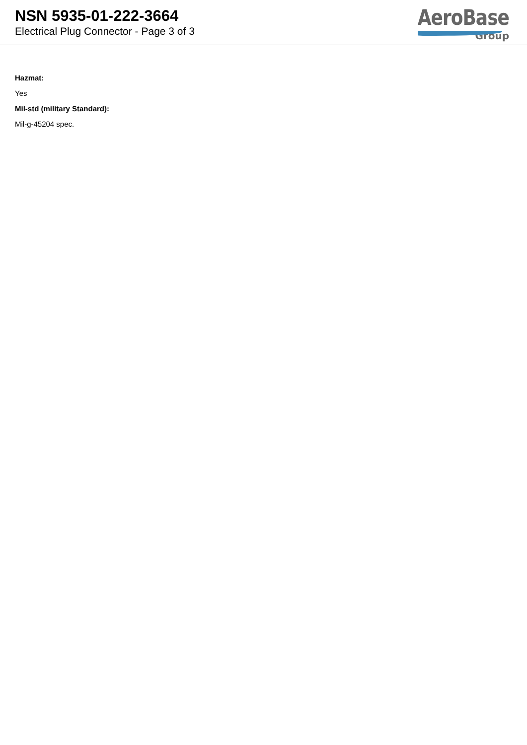NSN 5935-01-222-3664
Electrical Plug Connector - Page 3 of 3
AeroBase
Group
Hazmat:
Yes
Mil-std (military Standard):
Mil-g-45204 spec.